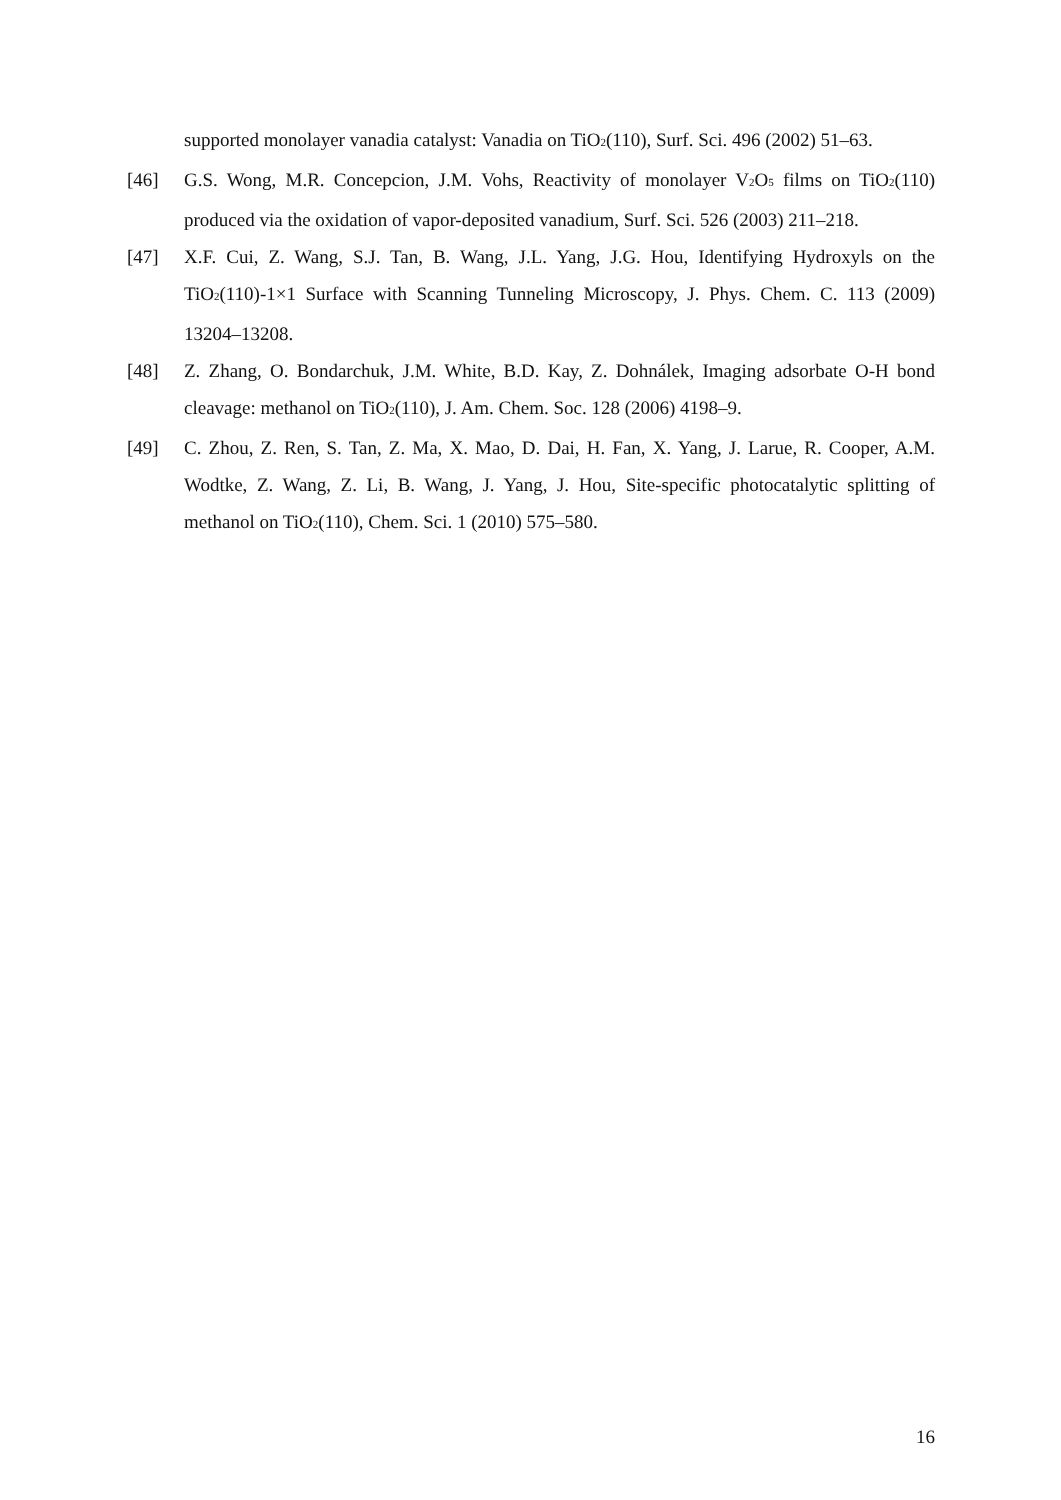supported monolayer vanadia catalyst: Vanadia on TiO<sub>2</sub>(110), Surf. Sci. 496 (2002) 51–63.
[46] G.S. Wong, M.R. Concepcion, J.M. Vohs, Reactivity of monolayer V<sub>2</sub>O<sub>5</sub> films on TiO<sub>2</sub>(110) produced via the oxidation of vapor-deposited vanadium, Surf. Sci. 526 (2003) 211–218.
[47] X.F. Cui, Z. Wang, S.J. Tan, B. Wang, J.L. Yang, J.G. Hou, Identifying Hydroxyls on the TiO<sub>2</sub>(110)-1×1 Surface with Scanning Tunneling Microscopy, J. Phys. Chem. C. 113 (2009) 13204–13208.
[48] Z. Zhang, O. Bondarchuk, J.M. White, B.D. Kay, Z. Dohnálek, Imaging adsorbate O-H bond cleavage: methanol on TiO<sub>2</sub>(110), J. Am. Chem. Soc. 128 (2006) 4198–9.
[49] C. Zhou, Z. Ren, S. Tan, Z. Ma, X. Mao, D. Dai, H. Fan, X. Yang, J. Larue, R. Cooper, A.M. Wodtke, Z. Wang, Z. Li, B. Wang, J. Yang, J. Hou, Site-specific photocatalytic splitting of methanol on TiO<sub>2</sub>(110), Chem. Sci. 1 (2010) 575–580.
16